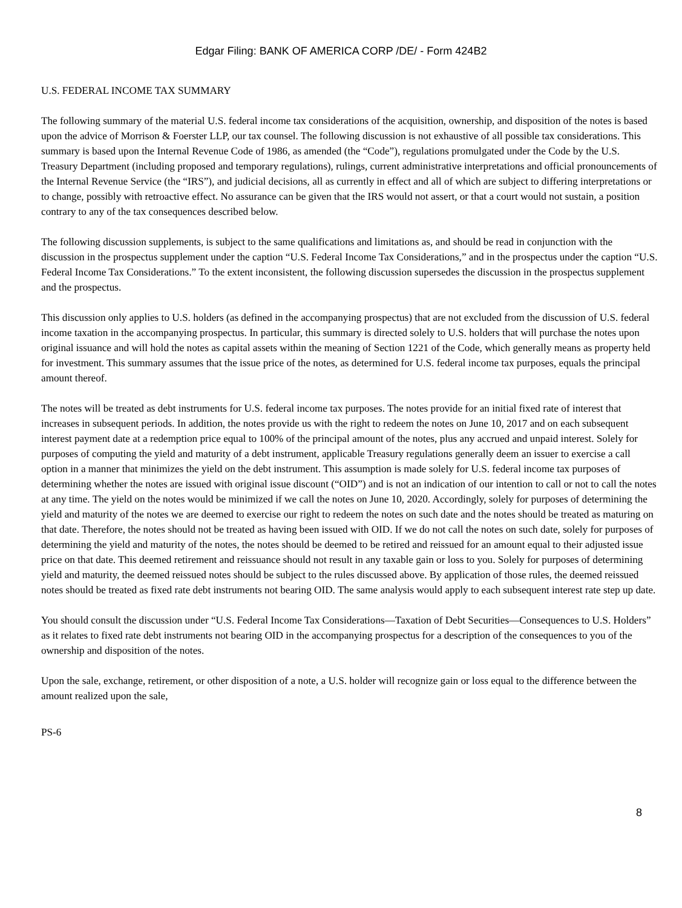Edgar Filing: BANK OF AMERICA CORP /DE/ - Form 424B2
U.S. FEDERAL INCOME TAX SUMMARY
The following summary of the material U.S. federal income tax considerations of the acquisition, ownership, and disposition of the notes is based upon the advice of Morrison & Foerster LLP, our tax counsel. The following discussion is not exhaustive of all possible tax considerations. This summary is based upon the Internal Revenue Code of 1986, as amended (the “Code”), regulations promulgated under the Code by the U.S. Treasury Department (including proposed and temporary regulations), rulings, current administrative interpretations and official pronouncements of the Internal Revenue Service (the “IRS”), and judicial decisions, all as currently in effect and all of which are subject to differing interpretations or to change, possibly with retroactive effect. No assurance can be given that the IRS would not assert, or that a court would not sustain, a position contrary to any of the tax consequences described below.
The following discussion supplements, is subject to the same qualifications and limitations as, and should be read in conjunction with the discussion in the prospectus supplement under the caption “U.S. Federal Income Tax Considerations,” and in the prospectus under the caption “U.S. Federal Income Tax Considerations.” To the extent inconsistent, the following discussion supersedes the discussion in the prospectus supplement and the prospectus.
This discussion only applies to U.S. holders (as defined in the accompanying prospectus) that are not excluded from the discussion of U.S. federal income taxation in the accompanying prospectus. In particular, this summary is directed solely to U.S. holders that will purchase the notes upon original issuance and will hold the notes as capital assets within the meaning of Section 1221 of the Code, which generally means as property held for investment. This summary assumes that the issue price of the notes, as determined for U.S. federal income tax purposes, equals the principal amount thereof.
The notes will be treated as debt instruments for U.S. federal income tax purposes. The notes provide for an initial fixed rate of interest that increases in subsequent periods. In addition, the notes provide us with the right to redeem the notes on June 10, 2017 and on each subsequent interest payment date at a redemption price equal to 100% of the principal amount of the notes, plus any accrued and unpaid interest. Solely for purposes of computing the yield and maturity of a debt instrument, applicable Treasury regulations generally deem an issuer to exercise a call option in a manner that minimizes the yield on the debt instrument. This assumption is made solely for U.S. federal income tax purposes of determining whether the notes are issued with original issue discount (“OID”) and is not an indication of our intention to call or not to call the notes at any time. The yield on the notes would be minimized if we call the notes on June 10, 2020. Accordingly, solely for purposes of determining the yield and maturity of the notes we are deemed to exercise our right to redeem the notes on such date and the notes should be treated as maturing on that date. Therefore, the notes should not be treated as having been issued with OID. If we do not call the notes on such date, solely for purposes of determining the yield and maturity of the notes, the notes should be deemed to be retired and reissued for an amount equal to their adjusted issue price on that date. This deemed retirement and reissuance should not result in any taxable gain or loss to you. Solely for purposes of determining yield and maturity, the deemed reissued notes should be subject to the rules discussed above. By application of those rules, the deemed reissued notes should be treated as fixed rate debt instruments not bearing OID. The same analysis would apply to each subsequent interest rate step up date.
You should consult the discussion under “U.S. Federal Income Tax Considerations—Taxation of Debt Securities—Consequences to U.S. Holders” as it relates to fixed rate debt instruments not bearing OID in the accompanying prospectus for a description of the consequences to you of the ownership and disposition of the notes.
Upon the sale, exchange, retirement, or other disposition of a note, a U.S. holder will recognize gain or loss equal to the difference between the amount realized upon the sale,
PS-6
8